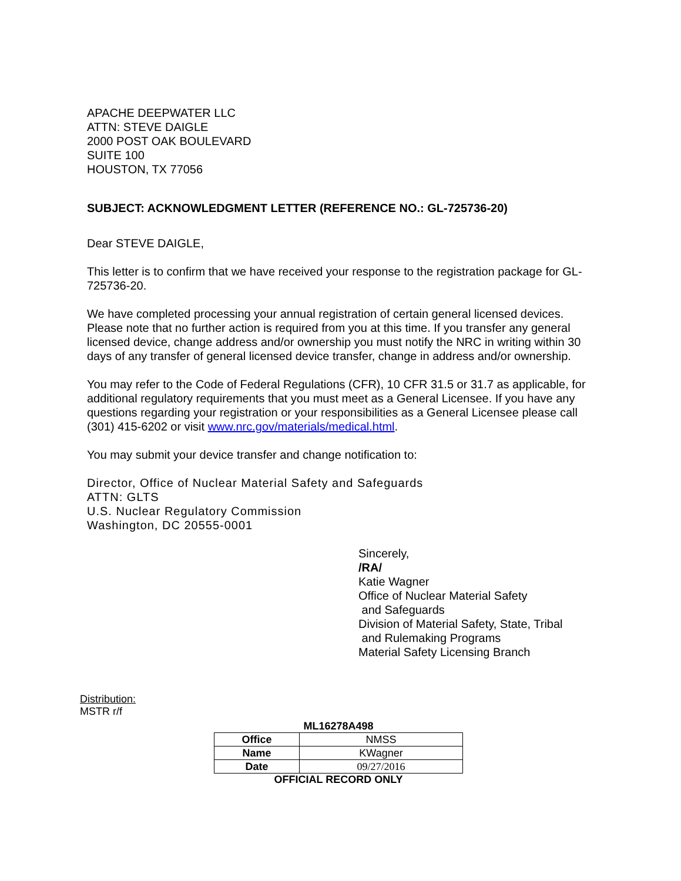APACHE DEEPWATER LLC
ATTN: STEVE DAIGLE
2000 POST OAK BOULEVARD
SUITE 100
HOUSTON, TX 77056
SUBJECT: ACKNOWLEDGMENT LETTER (REFERENCE NO.: GL-725736-20)
Dear STEVE DAIGLE,
This letter is to confirm that we have received your response to the registration package for GL-725736-20.
We have completed processing your annual registration of certain general licensed devices. Please note that no further action is required from you at this time. If you transfer any general licensed device, change address and/or ownership you must notify the NRC in writing within 30 days of any transfer of general licensed device transfer, change in address and/or ownership.
You may refer to the Code of Federal Regulations (CFR), 10 CFR 31.5 or 31.7 as applicable, for additional regulatory requirements that you must meet as a General Licensee. If you have any questions regarding your registration or your responsibilities as a General Licensee please call (301) 415-6202 or visit www.nrc.gov/materials/medical.html.
You may submit your device transfer and change notification to:
Director, Office of Nuclear Material Safety and Safeguards
ATTN: GLTS
U.S. Nuclear Regulatory Commission
Washington, DC 20555-0001
Sincerely,
/RA/
Katie Wagner
Office of Nuclear Material Safety
and Safeguards
Division of Material Safety, State, Tribal
and Rulemaking Programs
Material Safety Licensing Branch
Distribution:
MSTR r/f
ML16278A498
| Office | NMSS |
| Name | KWagner |
| Date | 09/27/2016 |
OFFICIAL RECORD ONLY